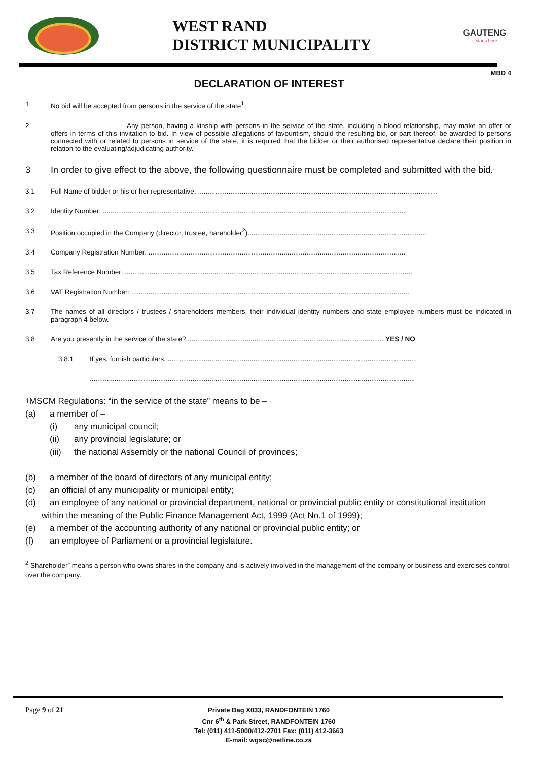WEST RAND
DISTRICT MUNICIPALITY
GAUTENG
it starts here
MBD 4
DECLARATION OF INTEREST
1. No bid will be accepted from persons in the service of the state<sup>1</sup>.
2. Any person, having a kinship with persons in the service of the state, including a blood relationship, may make an offer or offers in terms of this invitation to bid. In view of possible allegations of favouritism, should the resulting bid, or part thereof, be awarded to persons connected with or related to persons in service of the state, it is required that the bidder or their authorised representative declare their position in relation to the evaluating/adjudicating authority.
3 In order to give effect to the above, the following questionnaire must be completed and submitted with the bid.
3.1 Full Name of bidder or his or her representative: ..............................................................................................................................
3.2 Identity Number: ...............................................................................................................................................................
3.3 Position occupied in the Company (director, trustee, hareholder<sup>2</sup>)..............................................................................................
3.4 Company Registration Number: .......................................................................................................................................
3.5 Tax Reference Number: .......................................................................................................................................................
3.6 VAT Registration Number: ..................................................................................................................................................
3.7 The names of all directors / trustees / shareholders members, their individual identity numbers and state employee numbers must be indicated in paragraph 4 below.
3.8 Are you presently in the service of the state?........................................................................................................ YES / NO
3.8.1 If yes, furnish particulars. ...................................................................................................................................
...........................................................................................................................................................................
<sup>1</sup> MSCM Regulations: “in the service of the state” means to be –
(a) a member of –
(i) any municipal council;
(ii) any provincial legislature; or
(iii) the national Assembly or the national Council of provinces;
(b) a member of the board of directors of any municipal entity;
(c) an official of any municipality or municipal entity;
(d) an employee of any national or provincial department, national or provincial public entity or constitutional institution
within the meaning of the Public Finance Management Act, 1999 (Act No.1 of 1999);
(e) a member of the accounting authority of any national or provincial public entity; or
(f) an employee of Parliament or a provincial legislature.
<sup>2</sup> Shareholder” means a person who owns shares in the company and is actively involved in the management of the company or business and exercises control over the company.
Page 9 of 21
Private Bag X033, RANDFONTEIN 1760
Cnr 6<sup>th</sup> & Park Street, RANDFONTEIN 1760
Tel: (011) 411-5000/412-2701 Fax: (011) 412-3663
E-mail: wgsc@netline.co.za